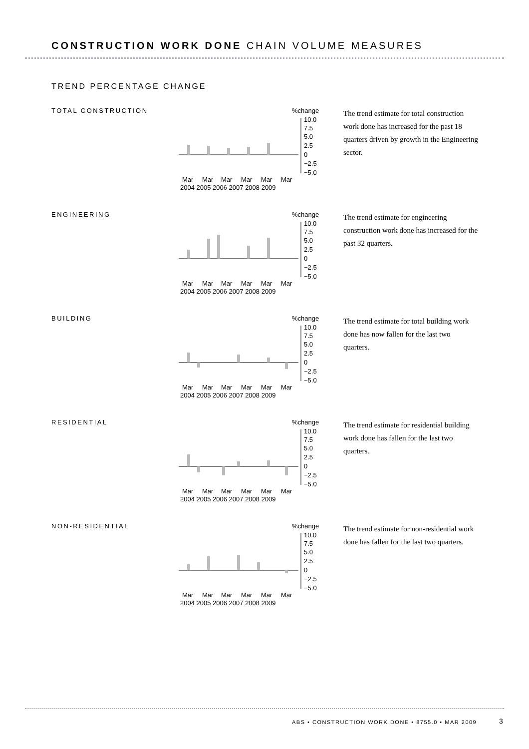CONSTRUCTION WORK DONE CHAIN VOLUME MEASURES
TREND PERCENTAGE CHANGE
TOTAL CONSTRUCTION
%change
10.0
7.5
5.0
2.5
0
−2.5
−5.0
Mar
Mar
Mar
Mar
Mar
Mar
2004 2005 2006 2007 2008 2009
The trend estimate for total construction work done has increased for the past 18 quarters driven by growth in the Engineering sector.
ENGINEERING
%change
10.0
7.5
5.0
2.5
0
−2.5
−5.0
Mar
Mar
Mar
Mar
Mar
Mar
2004 2005 2006 2007 2008 2009
The trend estimate for engineering construction work done has increased for the past 32 quarters.
BUILDING
%change
10.0
7.5
5.0
2.5
0
−2.5
−5.0
Mar
Mar
Mar
Mar
Mar
Mar
2004 2005 2006 2007 2008 2009
The trend estimate for total building work done has now fallen for the last two quarters.
RESIDENTIAL
%change
10.0
7.5
5.0
2.5
0
−2.5
−5.0
Mar
Mar
Mar
Mar
Mar
Mar
2004 2005 2006 2007 2008 2009
The trend estimate for residential building work done has fallen for the last two quarters.
NON-RESIDENTIAL
%change
10.0
7.5
5.0
2.5
0
−2.5
−5.0
Mar
Mar
Mar
Mar
Mar
Mar
2004 2005 2006 2007 2008 2009
The trend estimate for non-residential work done has fallen for the last two quarters.
ABS • CONSTRUCTION WORK DONE • 8755.0 • MAR 2009
3